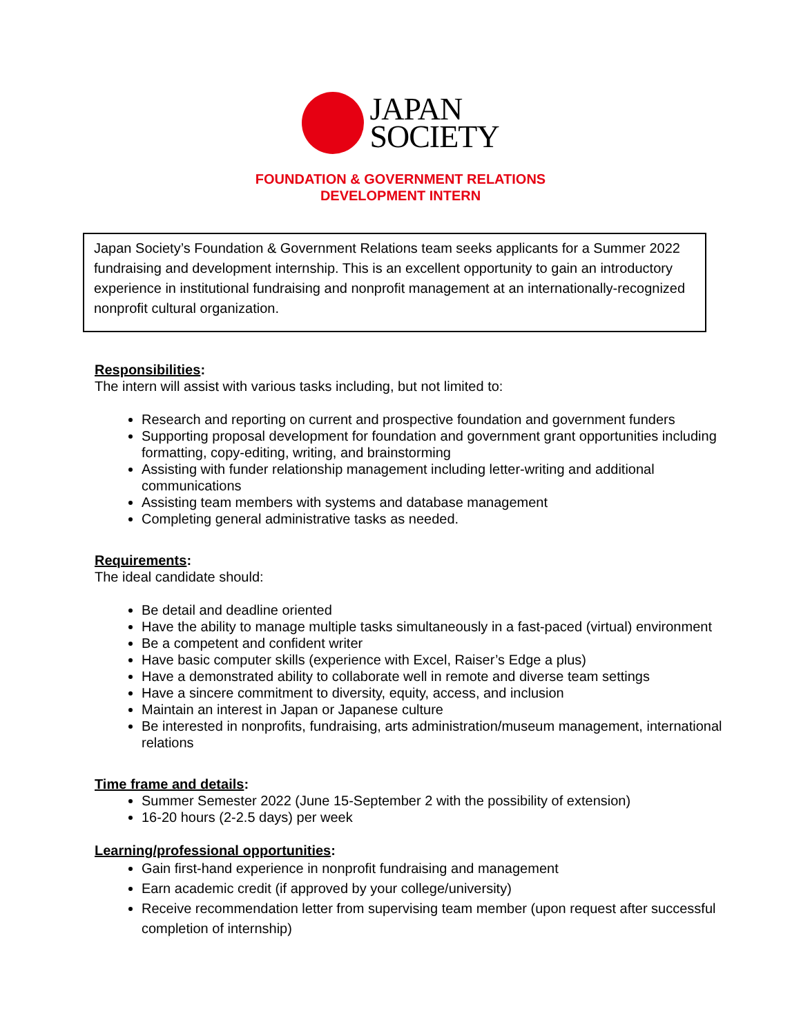JAPAN
SOCIETY
FOUNDATION & GOVERNMENT RELATIONS
DEVELOPMENT INTERN
Japan Society’s Foundation & Government Relations team seeks applicants for a Summer 2022 fundraising and development internship. This is an excellent opportunity to gain an introductory experience in institutional fundraising and nonprofit management at an internationally-recognized nonprofit cultural organization.
Responsibilities:
The intern will assist with various tasks including, but not limited to:
Research and reporting on current and prospective foundation and government funders
Supporting proposal development for foundation and government grant opportunities including formatting, copy-editing, writing, and brainstorming
Assisting with funder relationship management including letter-writing and additional communications
Assisting team members with systems and database management
Completing general administrative tasks as needed.
Requirements:
The ideal candidate should:
Be detail and deadline oriented
Have the ability to manage multiple tasks simultaneously in a fast-paced (virtual) environment
Be a competent and confident writer
Have basic computer skills (experience with Excel, Raiser’s Edge a plus)
Have a demonstrated ability to collaborate well in remote and diverse team settings
Have a sincere commitment to diversity, equity, access, and inclusion
Maintain an interest in Japan or Japanese culture
Be interested in nonprofits, fundraising, arts administration/museum management, international relations
Time frame and details:
Summer Semester 2022 (June 15-September 2 with the possibility of extension)
16-20 hours (2-2.5 days) per week
Learning/professional opportunities:
Gain first-hand experience in nonprofit fundraising and management
Earn academic credit (if approved by your college/university)
Receive recommendation letter from supervising team member (upon request after successful completion of internship)